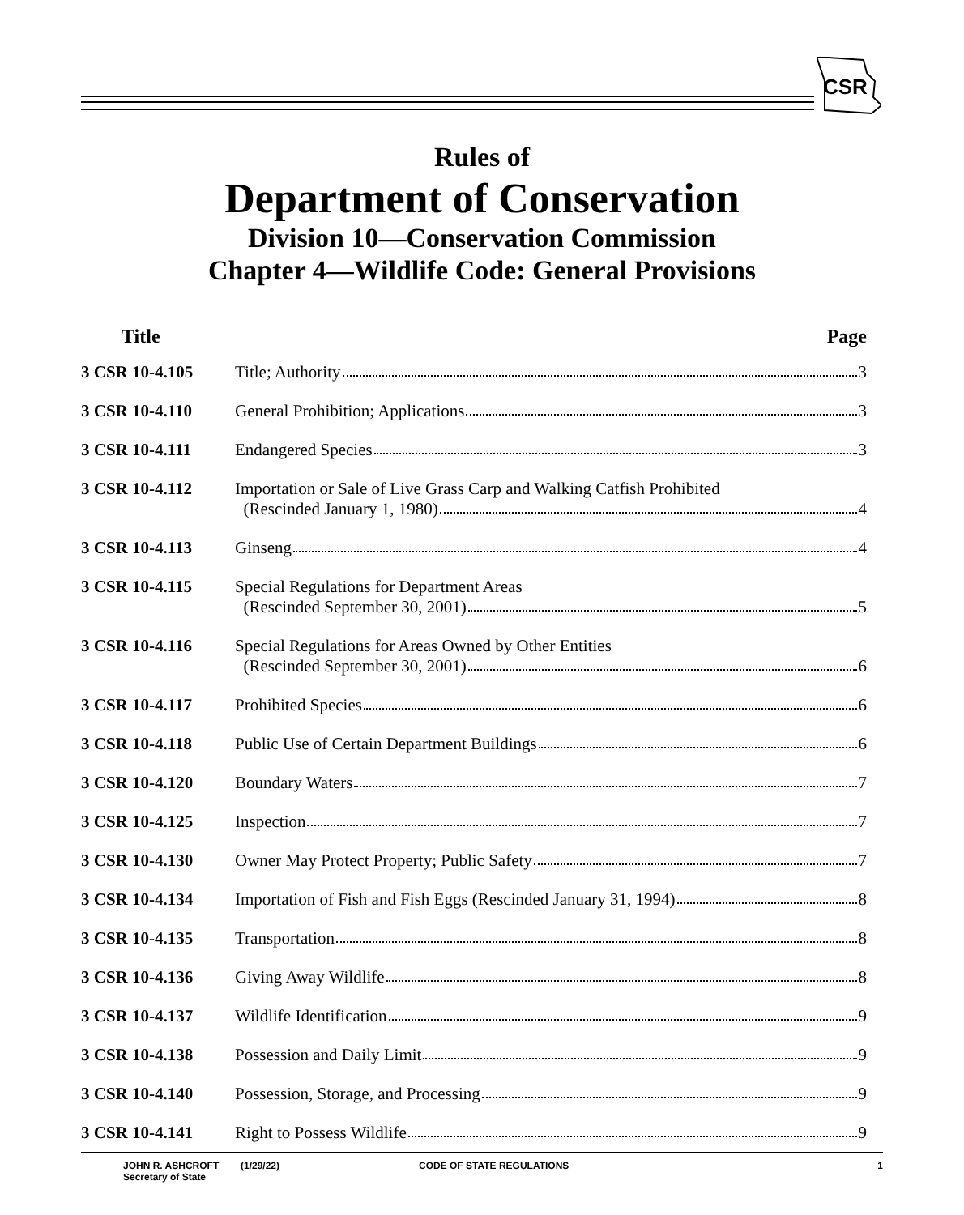CSR
Rules of
Department of Conservation
Division 10—Conservation Commission
Chapter 4—Wildlife Code: General Provisions
| Title | | Page |
| --- | --- | --- |
| 3 CSR 10-4.105 | Title; Authority 3 | |
| 3 CSR 10-4.110 | General Prohibition; Applications 3 | |
| 3 CSR 10-4.111 | Endangered Species 3 | |
| 3 CSR 10-4.112 | Importation or Sale of Live Grass Carp and Walking Catfish Prohibited (Rescinded January 1, 1980) 4 | |
| 3 CSR 10-4.113 | Ginseng 4 | |
| 3 CSR 10-4.115 | Special Regulations for Department Areas (Rescinded September 30, 2001) 5 | |
| 3 CSR 10-4.116 | Special Regulations for Areas Owned by Other Entities (Rescinded September 30, 2001) 6 | |
| 3 CSR 10-4.117 | Prohibited Species 6 | |
| 3 CSR 10-4.118 | Public Use of Certain Department Buildings 6 | |
| 3 CSR 10-4.120 | Boundary Waters 7 | |
| 3 CSR 10-4.125 | Inspection 7 | |
| 3 CSR 10-4.130 | Owner May Protect Property; Public Safety 7 | |
| 3 CSR 10-4.134 | Importation of Fish and Fish Eggs (Rescinded January 31, 1994) 8 | |
| 3 CSR 10-4.135 | Transportation 8 | |
| 3 CSR 10-4.136 | Giving Away Wildlife 8 | |
| 3 CSR 10-4.137 | Wildlife Identification 9 | |
| 3 CSR 10-4.138 | Possession and Daily Limit 9 | |
| 3 CSR 10-4.140 | Possession, Storage, and Processing 9 | |
| 3 CSR 10-4.141 | Right to Possess Wildlife 9 | |
JOHN R. ASHCROFT
Secretary of State
(1/29/22) CODE OF STATE REGULATIONS 1